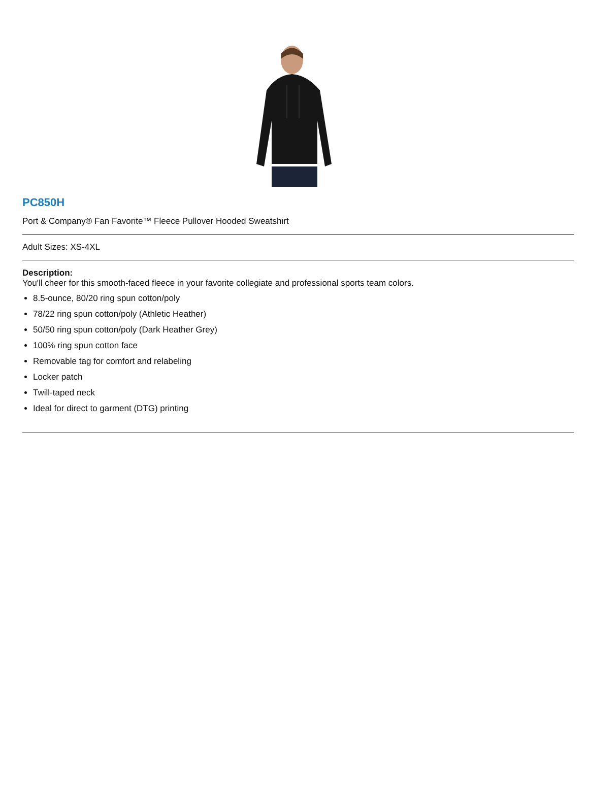PC850H
Port & Company® Fan Favorite™ Fleece Pullover Hooded Sweatshirt
Adult Sizes: XS-4XL
Description:
You'll cheer for this smooth-faced fleece in your favorite collegiate and professional sports team colors.
8.5-ounce, 80/20 ring spun cotton/poly
78/22 ring spun cotton/poly (Athletic Heather)
50/50 ring spun cotton/poly (Dark Heather Grey)
100% ring spun cotton face
Removable tag for comfort and relabeling
Locker patch
Twill-taped neck
Ideal for direct to garment (DTG) printing